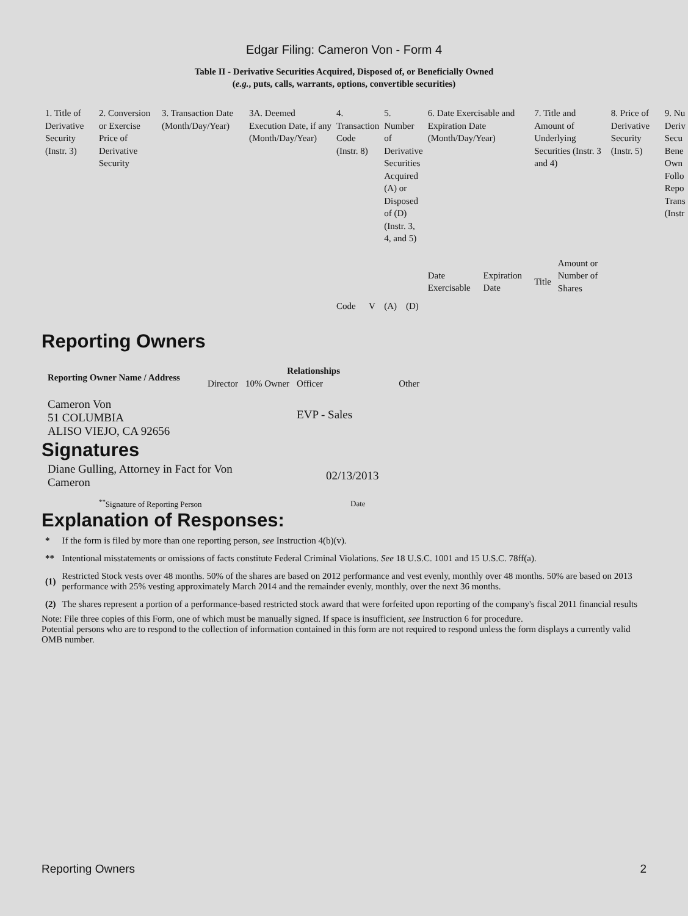Edgar Filing: Cameron Von - Form 4
Table II - Derivative Securities Acquired, Disposed of, or Beneficially Owned
(e.g., puts, calls, warrants, options, convertible securities)
| 1. Title of Derivative Security (Instr. 3) | 2. Conversion or Exercise Price of Derivative Security | 3. Transaction Date (Month/Day/Year) | 3A. Deemed Execution Date, if any (Month/Day/Year) | 4. Transaction Code (Instr. 8) | | 5. Number of Derivative Securities Acquired (A) or Disposed of (D) (Instr. 3, 4, and 5) | | 6. Date Exercisable and Expiration Date (Month/Day/Year) | | 7. Title and Amount of Underlying Securities (Instr. 3 and 4) | | 8. Price of Derivative Security (Instr. 5) | 9. Nu Deriv Secu Bene Own Follo Repo Trans (Instr |
| | | | | Code | V | (A) | (D) | Date Exercisable | Expiration Date | Title | Amount or Number of Shares | | |
Reporting Owners
| Reporting Owner Name / Address | Relationships | | | |
| --- | --- | --- | --- | --- |
| | Director | 10% Owner | Officer | Other |
| Cameron Von 51 COLUMBIA ALISO VIEJO, CA 92656 | | | EVP - Sales | |
Signatures
| Diane Gulling, Attorney in Fact for Von Cameron | 02/13/2013 |
| <sup>**</sup> Signature of Reporting Person | Date |
Explanation of Responses:
| * | If the form is filed by more than one reporting person, see Instruction 4(b)(v). |
| ** | Intentional misstatements or omissions of facts constitute Federal Criminal Violations. See 18 U.S.C. 1001 and 15 U.S.C. 78ff(a). |
| (1) | Restricted Stock vests over 48 months. 50% of the shares are based on 2012 performance and vest evenly, monthly over 48 months. 50% are based on 2013 performance with 25% vesting approximately March 2014 and the remainder evenly, monthly, over the next 36 months. |
| (2) | The shares represent a portion of a performance-based restricted stock award that were forfeited upon reporting of the company's fiscal 2011 financial results |
Note: File three copies of this Form, one of which must be manually signed. If space is insufficient, see Instruction 6 for procedure.
Potential persons who are to respond to the collection of information contained in this form are not required to respond unless the form displays a currently valid OMB number.
Reporting Owners 2